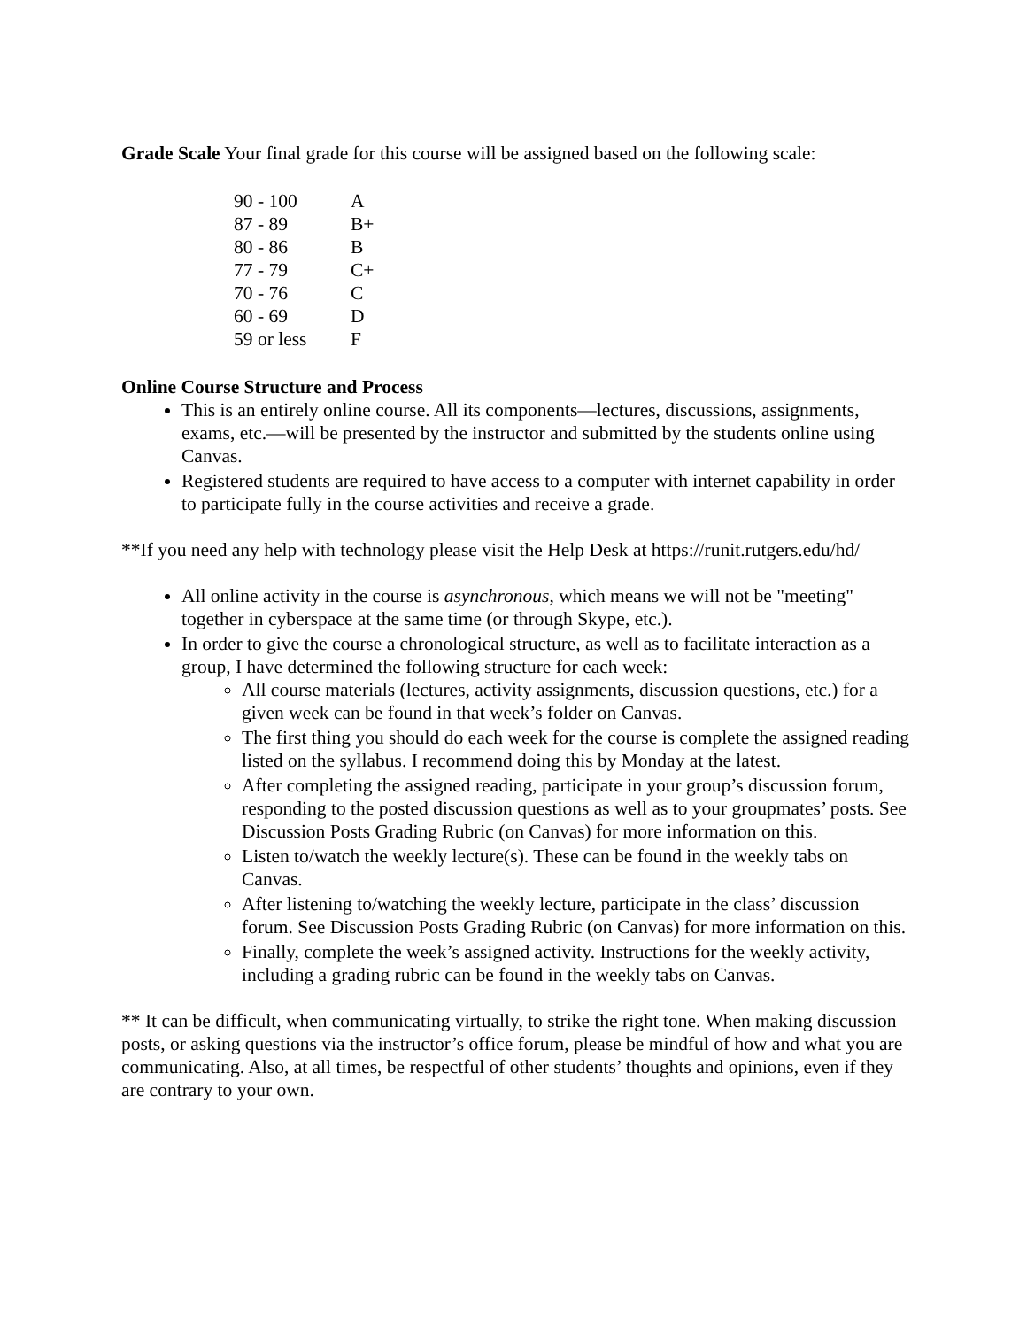Grade Scale Your final grade for this course will be assigned based on the following scale:
| 90 - 100 | A |
| 87 - 89 | B+ |
| 80 - 86 | B |
| 77 - 79 | C+ |
| 70 - 76 | C |
| 60 - 69 | D |
| 59 or less | F |
Online Course Structure and Process
This is an entirely online course. All its components—lectures, discussions, assignments, exams, etc.—will be presented by the instructor and submitted by the students online using Canvas.
Registered students are required to have access to a computer with internet capability in order to participate fully in the course activities and receive a grade.
**If you need any help with technology please visit the Help Desk at https://runit.rutgers.edu/hd/
All online activity in the course is asynchronous, which means we will not be "meeting" together in cyberspace at the same time (or through Skype, etc.).
In order to give the course a chronological structure, as well as to facilitate interaction as a group, I have determined the following structure for each week:
All course materials (lectures, activity assignments, discussion questions, etc.) for a given week can be found in that week’s folder on Canvas.
The first thing you should do each week for the course is complete the assigned reading listed on the syllabus. I recommend doing this by Monday at the latest.
After completing the assigned reading, participate in your group’s discussion forum, responding to the posted discussion questions as well as to your groupmates’ posts. See Discussion Posts Grading Rubric (on Canvas) for more information on this.
Listen to/watch the weekly lecture(s). These can be found in the weekly tabs on Canvas.
After listening to/watching the weekly lecture, participate in the class’ discussion forum. See Discussion Posts Grading Rubric (on Canvas) for more information on this.
Finally, complete the week’s assigned activity. Instructions for the weekly activity, including a grading rubric can be found in the weekly tabs on Canvas.
** It can be difficult, when communicating virtually, to strike the right tone. When making discussion posts, or asking questions via the instructor’s office forum, please be mindful of how and what you are communicating. Also, at all times, be respectful of other students’ thoughts and opinions, even if they are contrary to your own.